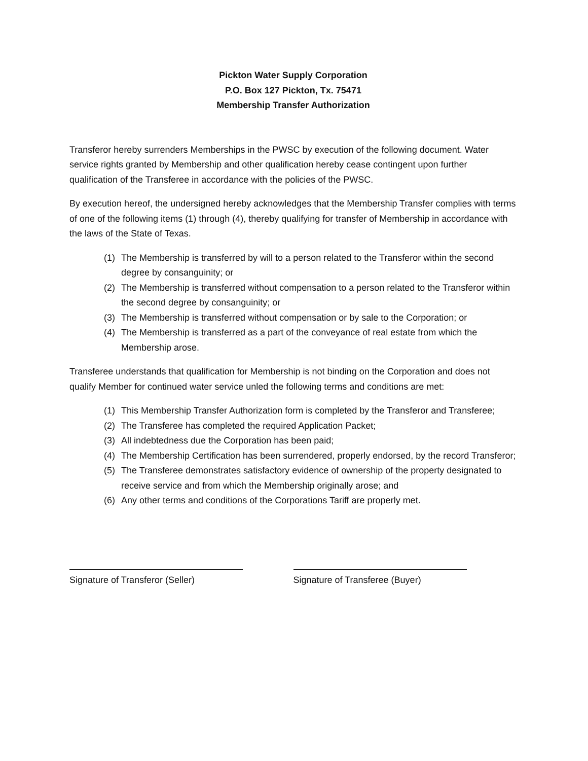Pickton Water Supply Corporation
P.O. Box 127 Pickton, Tx. 75471
Membership Transfer Authorization
Transferor hereby surrenders Memberships in the PWSC by execution of the following document. Water service rights granted by Membership and other qualification hereby cease contingent upon further qualification of the Transferee in accordance with the policies of the PWSC.
By execution hereof, the undersigned hereby acknowledges that the Membership Transfer complies with terms of one of the following items (1) through (4), thereby qualifying for transfer of Membership in accordance with the laws of the State of Texas.
(1) The Membership is transferred by will to a person related to the Transferor within the second degree by consanguinity; or
(2) The Membership is transferred without compensation to a person related to the Transferor within the second degree by consanguinity; or
(3) The Membership is transferred without compensation or by sale to the Corporation; or
(4) The Membership is transferred as a part of the conveyance of real estate from which the Membership arose.
Transferee understands that qualification for Membership is not binding on the Corporation and does not qualify Member for continued water service unled the following terms and conditions are met:
(1) This Membership Transfer Authorization form is completed by the Transferor and Transferee;
(2) The Transferee has completed the required Application Packet;
(3) All indebtedness due the Corporation has been paid;
(4) The Membership Certification has been surrendered, properly endorsed, by the record Transferor;
(5) The Transferee demonstrates satisfactory evidence of ownership of the property designated to receive service and from which the Membership originally arose; and
(6) Any other terms and conditions of the Corporations Tariff are properly met.
Signature of Transferor (Seller) Signature of Transferee (Buyer)